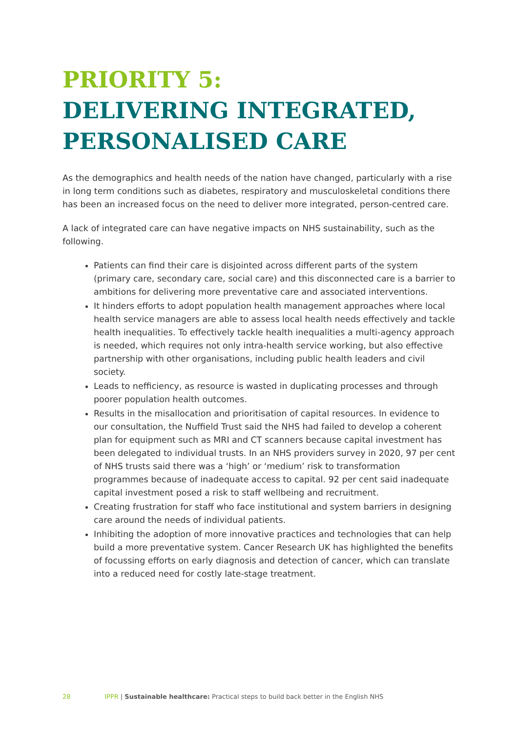PRIORITY 5:
DELIVERING INTEGRATED, PERSONALISED CARE
As the demographics and health needs of the nation have changed, particularly with a rise in long term conditions such as diabetes, respiratory and musculoskeletal conditions there has been an increased focus on the need to deliver more integrated, person-centred care.
A lack of integrated care can have negative impacts on NHS sustainability, such as the following.
Patients can find their care is disjointed across different parts of the system (primary care, secondary care, social care) and this disconnected care is a barrier to ambitions for delivering more preventative care and associated interventions.
It hinders efforts to adopt population health management approaches where local health service managers are able to assess local health needs effectively and tackle health inequalities. To effectively tackle health inequalities a multi-agency approach is needed, which requires not only intra-health service working, but also effective partnership with other organisations, including public health leaders and civil society.
Leads to nefficiency, as resource is wasted in duplicating processes and through poorer population health outcomes.
Results in the misallocation and prioritisation of capital resources. In evidence to our consultation, the Nuffield Trust said the NHS had failed to develop a coherent plan for equipment such as MRI and CT scanners because capital investment has been delegated to individual trusts. In an NHS providers survey in 2020, 97 per cent of NHS trusts said there was a ‘high’ or ‘medium’ risk to transformation programmes because of inadequate access to capital. 92 per cent said inadequate capital investment posed a risk to staff wellbeing and recruitment.
Creating frustration for staff who face institutional and system barriers in designing care around the needs of individual patients.
Inhibiting the adoption of more innovative practices and technologies that can help build a more preventative system. Cancer Research UK has highlighted the benefits of focussing efforts on early diagnosis and detection of cancer, which can translate into a reduced need for costly late-stage treatment.
28 IPPR | Sustainable healthcare: Practical steps to build back better in the English NHS